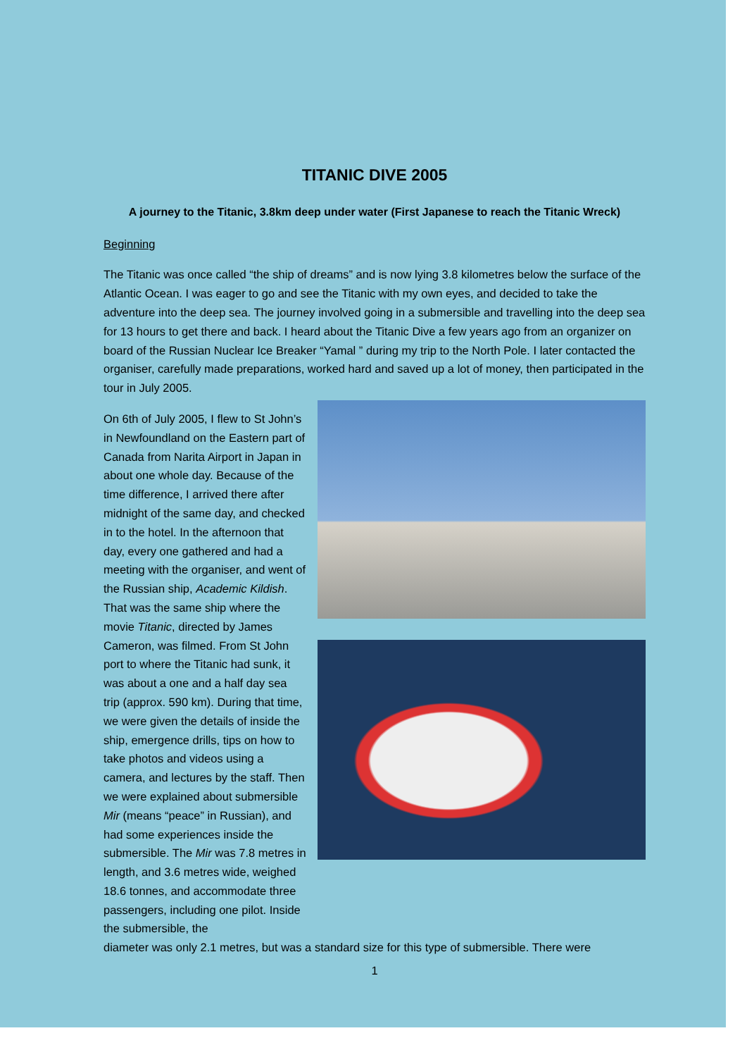TITANIC DIVE 2005
A journey to the Titanic, 3.8km deep under water (First Japanese to reach the Titanic Wreck)
Beginning
The Titanic was once called “the ship of dreams” and is now lying 3.8 kilometres below the surface of the Atlantic Ocean. I was eager to go and see the Titanic with my own eyes, and decided to take the adventure into the deep sea. The journey involved going in a submersible and travelling into the deep sea for 13 hours to get there and back. I heard about the Titanic Dive a few years ago from an organizer on board of the Russian Nuclear Ice Breaker “Yamal ” during my trip to the North Pole. I later contacted the organiser, carefully made preparations, worked hard and saved up a lot of money, then participated in the
tour in July 2005.
On 6th of July 2005, I flew to St John’s in Newfoundland on the Eastern part of Canada from Narita Airport in Japan in about one whole day. Because of the time difference, I arrived there after midnight of the same day, and checked in to the hotel. In the afternoon that day, every one gathered and had a meeting with the organiser, and went of the Russian ship, Academic Kildish. That was the same ship where the movie Titanic, directed by James Cameron, was filmed. From St John port to where the Titanic had sunk, it was about a one and a half day sea trip (approx. 590 km). During that time, we were given the details of inside the ship, emergence drills, tips on how to take photos and videos using a camera, and lectures by the staff. Then we were explained about submersible Mir (means “peace” in Russian), and had some experiences inside the submersible. The Mir was 7.8 metres in length, and 3.6 metres wide, weighed 18.6 tonnes, and accommodate three passengers, including one pilot. Inside the submersible, the
diameter was only 2.1 metres, but was a standard size for this type of submersible. There were
1